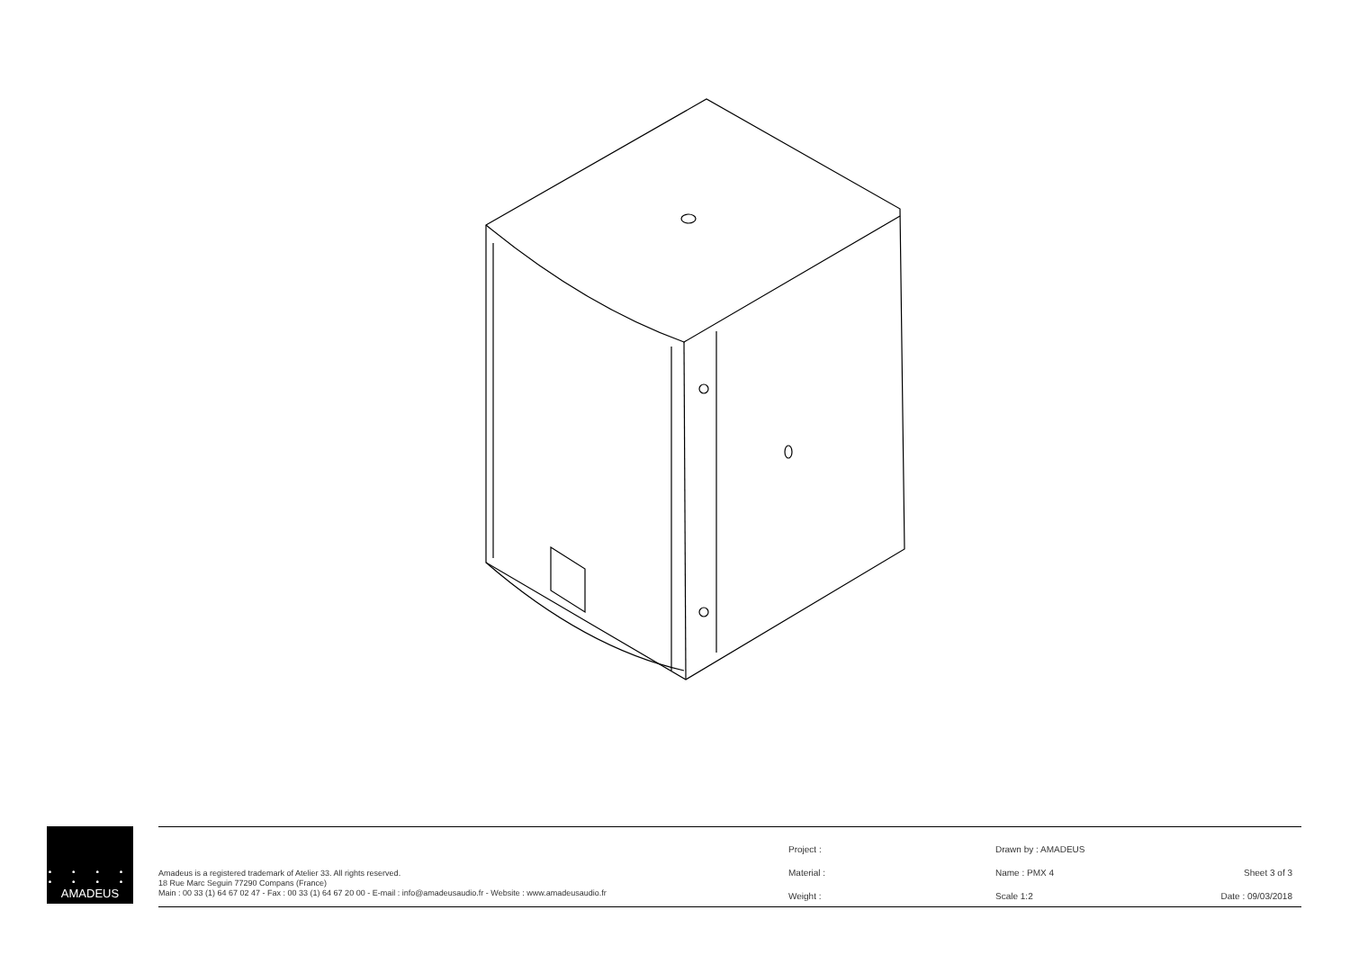• • • •
• • • •
AMADEUS
Amadeus is a registered trademark of Atelier 33. All rights reserved.
18 Rue Marc Seguin 77290 Compans (France)
Main : 00 33 (1) 64 67 02 47 - Fax : 00 33 (1) 64 67 20 00 - E-mail : info@amadeusaudio.fr - Website : www.amadeusaudio.fr
Project :
Material :
Weight :
Drawn by : AMADEUS
Name : PMX 4
Scale 1:2
Sheet 3 of 3
Date : 09/03/2018